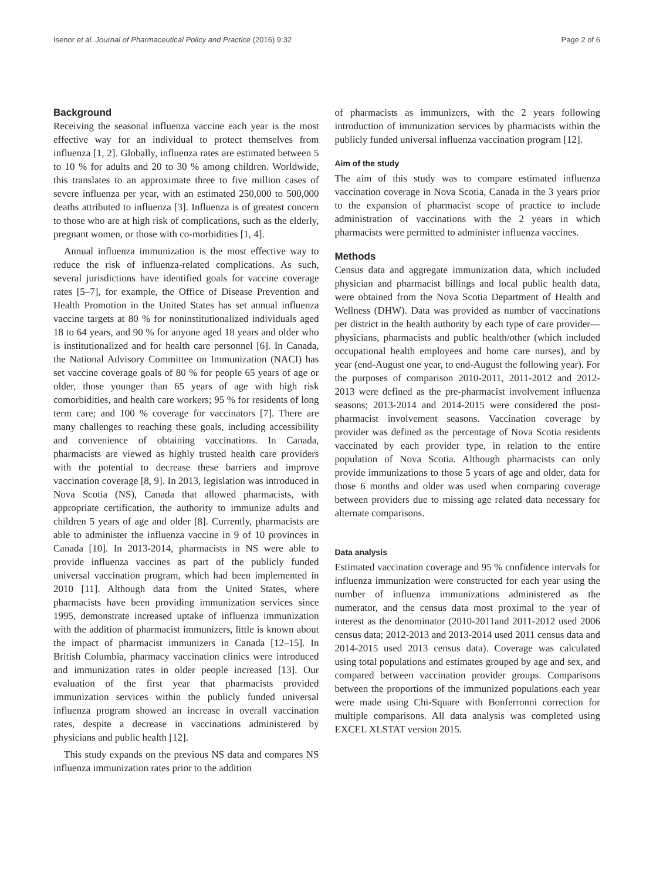Isenor et al. Journal of Pharmaceutical Policy and Practice (2016) 9:32 Page 2 of 6
Background
Receiving the seasonal influenza vaccine each year is the most effective way for an individual to protect themselves from influenza [1, 2]. Globally, influenza rates are estimated between 5 to 10 % for adults and 20 to 30 % among children. Worldwide, this translates to an approximate three to five million cases of severe influenza per year, with an estimated 250,000 to 500,000 deaths attributed to influenza [3]. Influenza is of greatest concern to those who are at high risk of complications, such as the elderly, pregnant women, or those with co-morbidities [1, 4].
Annual influenza immunization is the most effective way to reduce the risk of influenza-related complications. As such, several jurisdictions have identified goals for vaccine coverage rates [5–7], for example, the Office of Disease Prevention and Health Promotion in the United States has set annual influenza vaccine targets at 80 % for noninstitutionalized individuals aged 18 to 64 years, and 90 % for anyone aged 18 years and older who is institutionalized and for health care personnel [6]. In Canada, the National Advisory Committee on Immunization (NACI) has set vaccine coverage goals of 80 % for people 65 years of age or older, those younger than 65 years of age with high risk comorbidities, and health care workers; 95 % for residents of long term care; and 100 % coverage for vaccinators [7]. There are many challenges to reaching these goals, including accessibility and convenience of obtaining vaccinations. In Canada, pharmacists are viewed as highly trusted health care providers with the potential to decrease these barriers and improve vaccination coverage [8, 9]. In 2013, legislation was introduced in Nova Scotia (NS), Canada that allowed pharmacists, with appropriate certification, the authority to immunize adults and children 5 years of age and older [8]. Currently, pharmacists are able to administer the influenza vaccine in 9 of 10 provinces in Canada [10]. In 2013-2014, pharmacists in NS were able to provide influenza vaccines as part of the publicly funded universal vaccination program, which had been implemented in 2010 [11]. Although data from the United States, where pharmacists have been providing immunization services since 1995, demonstrate increased uptake of influenza immunization with the addition of pharmacist immunizers, little is known about the impact of pharmacist immunizers in Canada [12–15]. In British Columbia, pharmacy vaccination clinics were introduced and immunization rates in older people increased [13]. Our evaluation of the first year that pharmacists provided immunization services within the publicly funded universal influenza program showed an increase in overall vaccination rates, despite a decrease in vaccinations administered by physicians and public health [12].
This study expands on the previous NS data and compares NS influenza immunization rates prior to the addition
of pharmacists as immunizers, with the 2 years following introduction of immunization services by pharmacists within the publicly funded universal influenza vaccination program [12].
Aim of the study
The aim of this study was to compare estimated influenza vaccination coverage in Nova Scotia, Canada in the 3 years prior to the expansion of pharmacist scope of practice to include administration of vaccinations with the 2 years in which pharmacists were permitted to administer influenza vaccines.
Methods
Census data and aggregate immunization data, which included physician and pharmacist billings and local public health data, were obtained from the Nova Scotia Department of Health and Wellness (DHW). Data was provided as number of vaccinations per district in the health authority by each type of care provider—physicians, pharmacists and public health/other (which included occupational health employees and home care nurses), and by year (end-August one year, to end-August the following year). For the purposes of comparison 2010-2011, 2011-2012 and 2012-2013 were defined as the pre-pharmacist involvement influenza seasons; 2013-2014 and 2014-2015 were considered the post-pharmacist involvement seasons. Vaccination coverage by provider was defined as the percentage of Nova Scotia residents vaccinated by each provider type, in relation to the entire population of Nova Scotia. Although pharmacists can only provide immunizations to those 5 years of age and older, data for those 6 months and older was used when comparing coverage between providers due to missing age related data necessary for alternate comparisons.
Data analysis
Estimated vaccination coverage and 95 % confidence intervals for influenza immunization were constructed for each year using the number of influenza immunizations administered as the numerator, and the census data most proximal to the year of interest as the denominator (2010-2011and 2011-2012 used 2006 census data; 2012-2013 and 2013-2014 used 2011 census data and 2014-2015 used 2013 census data). Coverage was calculated using total populations and estimates grouped by age and sex, and compared between vaccination provider groups. Comparisons between the proportions of the immunized populations each year were made using Chi-Square with Bonferronni correction for multiple comparisons. All data analysis was completed using EXCEL XLSTAT version 2015.